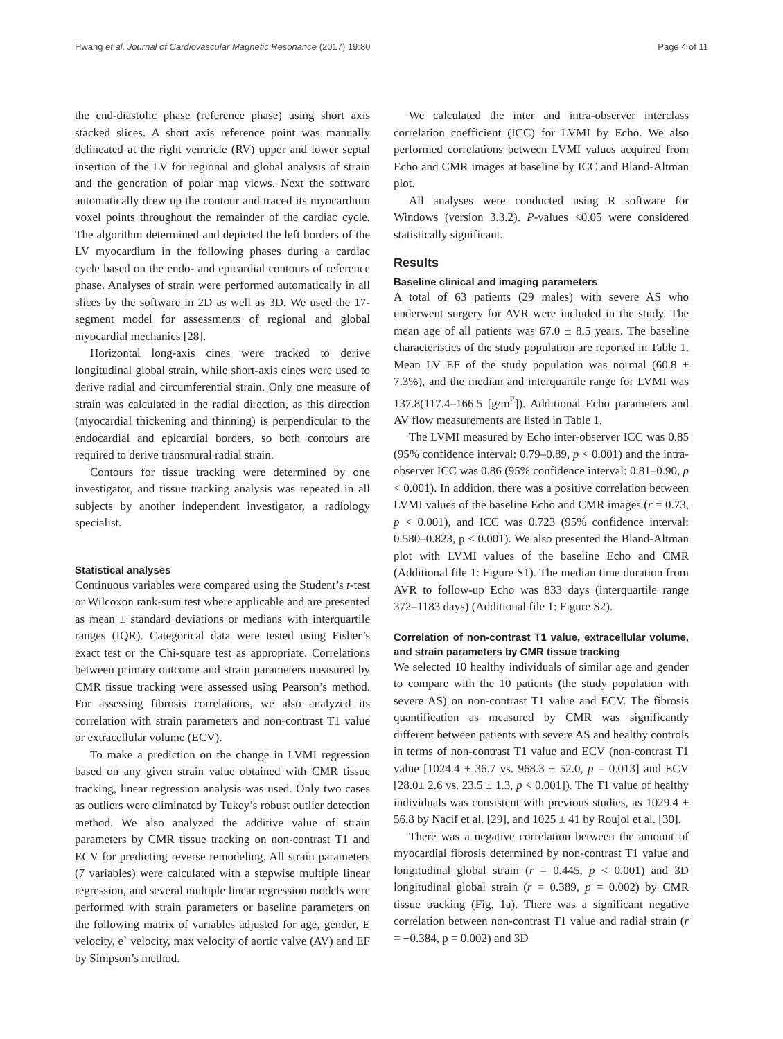Hwang et al. Journal of Cardiovascular Magnetic Resonance (2017) 19:80 Page 4 of 11
the end-diastolic phase (reference phase) using short axis stacked slices. A short axis reference point was manually delineated at the right ventricle (RV) upper and lower septal insertion of the LV for regional and global analysis of strain and the generation of polar map views. Next the software automatically drew up the contour and traced its myocardium voxel points throughout the remainder of the cardiac cycle. The algorithm determined and depicted the left borders of the LV myocardium in the following phases during a cardiac cycle based on the endo- and epicardial contours of reference phase. Analyses of strain were performed automatically in all slices by the software in 2D as well as 3D. We used the 17-segment model for assessments of regional and global myocardial mechanics [28].
Horizontal long-axis cines were tracked to derive longitudinal global strain, while short-axis cines were used to derive radial and circumferential strain. Only one measure of strain was calculated in the radial direction, as this direction (myocardial thickening and thinning) is perpendicular to the endocardial and epicardial borders, so both contours are required to derive transmural radial strain.
Contours for tissue tracking were determined by one investigator, and tissue tracking analysis was repeated in all subjects by another independent investigator, a radiology specialist.
Statistical analyses
Continuous variables were compared using the Student’s t-test or Wilcoxon rank-sum test where applicable and are presented as mean ± standard deviations or medians with interquartile ranges (IQR). Categorical data were tested using Fisher’s exact test or the Chi-square test as appropriate. Correlations between primary outcome and strain parameters measured by CMR tissue tracking were assessed using Pearson’s method. For assessing fibrosis correlations, we also analyzed its correlation with strain parameters and non-contrast T1 value or extracellular volume (ECV).
To make a prediction on the change in LVMI regression based on any given strain value obtained with CMR tissue tracking, linear regression analysis was used. Only two cases as outliers were eliminated by Tukey’s robust outlier detection method. We also analyzed the additive value of strain parameters by CMR tissue tracking on non-contrast T1 and ECV for predicting reverse remodeling. All strain parameters (7 variables) were calculated with a stepwise multiple linear regression, and several multiple linear regression models were performed with strain parameters or baseline parameters on the following matrix of variables adjusted for age, gender, E velocity, e` velocity, max velocity of aortic valve (AV) and EF by Simpson’s method.
We calculated the inter and intra-observer interclass correlation coefficient (ICC) for LVMI by Echo. We also performed correlations between LVMI values acquired from Echo and CMR images at baseline by ICC and Bland-Altman plot.
All analyses were conducted using R software for Windows (version 3.3.2). P-values <0.05 were considered statistically significant.
Results
Baseline clinical and imaging parameters
A total of 63 patients (29 males) with severe AS who underwent surgery for AVR were included in the study. The mean age of all patients was 67.0 ± 8.5 years. The baseline characteristics of the study population are reported in Table 1. Mean LV EF of the study population was normal (60.8 ± 7.3%), and the median and interquartile range for LVMI was 137.8(117.4–166.5 [g/m<sup>2</sup>]). Additional Echo parameters and AV flow measurements are listed in Table 1.
The LVMI measured by Echo inter-observer ICC was 0.85 (95% confidence interval: 0.79–0.89, p < 0.001) and the intra-observer ICC was 0.86 (95% confidence interval: 0.81–0.90, p < 0.001). In addition, there was a positive correlation between LVMI values of the baseline Echo and CMR images (r = 0.73, p < 0.001), and ICC was 0.723 (95% confidence interval: 0.580–0.823, p < 0.001). We also presented the Bland-Altman plot with LVMI values of the baseline Echo and CMR (Additional file 1: Figure S1). The median time duration from AVR to follow-up Echo was 833 days (interquartile range 372–1183 days) (Additional file 1: Figure S2).
Correlation of non-contrast T1 value, extracellular volume, and strain parameters by CMR tissue tracking
We selected 10 healthy individuals of similar age and gender to compare with the 10 patients (the study population with severe AS) on non-contrast T1 value and ECV. The fibrosis quantification as measured by CMR was significantly different between patients with severe AS and healthy controls in terms of non-contrast T1 value and ECV (non-contrast T1 value [1024.4 ± 36.7 vs. 968.3 ± 52.0, p = 0.013] and ECV [28.0± 2.6 vs. 23.5 ± 1.3, p < 0.001]). The T1 value of healthy individuals was consistent with previous studies, as 1029.4 ± 56.8 by Nacif et al. [29], and 1025 ± 41 by Roujol et al. [30].
There was a negative correlation between the amount of myocardial fibrosis determined by non-contrast T1 value and longitudinal global strain (r = 0.445, p < 0.001) and 3D longitudinal global strain (r = 0.389, p = 0.002) by CMR tissue tracking (Fig. 1a). There was a significant negative correlation between non-contrast T1 value and radial strain (r = −0.384, p = 0.002) and 3D